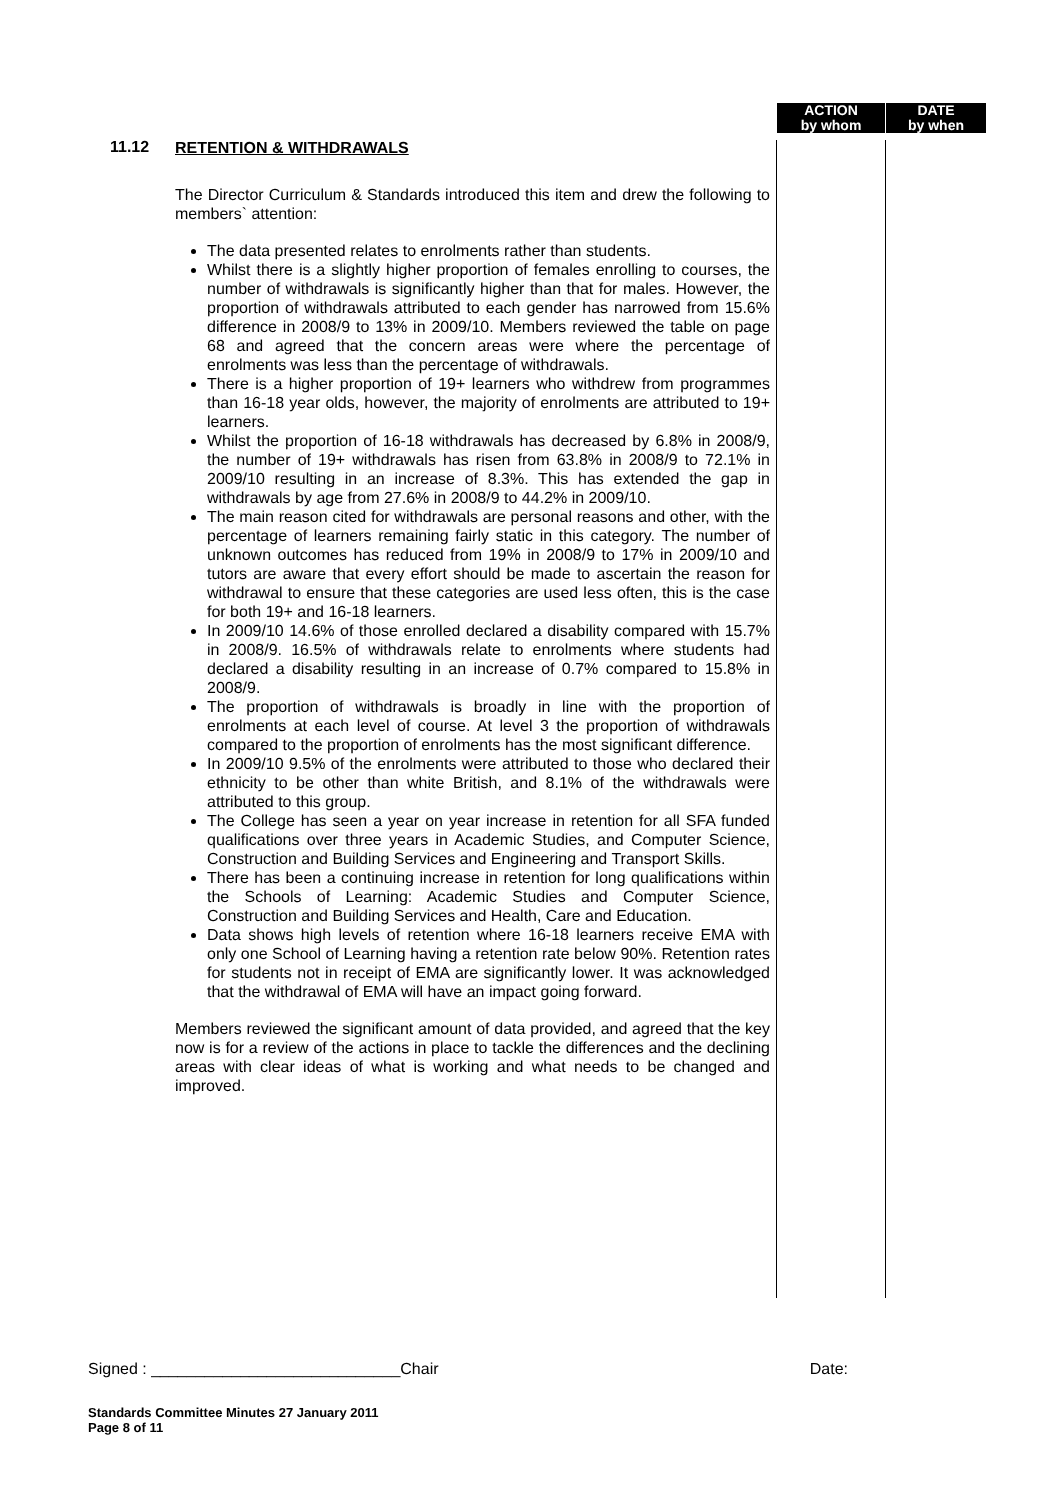ACTION
by whom
DATE
by when
11.12
RETENTION & WITHDRAWALS
The Director Curriculum & Standards introduced this item and drew the following to members` attention:
The data presented relates to enrolments rather than students.
Whilst there is a slightly higher proportion of females enrolling to courses, the number of withdrawals is significantly higher than that for males. However, the proportion of withdrawals attributed to each gender has narrowed from 15.6% difference in 2008/9 to 13% in 2009/10. Members reviewed the table on page 68 and agreed that the concern areas were where the percentage of enrolments was less than the percentage of withdrawals.
There is a higher proportion of 19+ learners who withdrew from programmes than 16-18 year olds, however, the majority of enrolments are attributed to 19+ learners.
Whilst the proportion of 16-18 withdrawals has decreased by 6.8% in 2008/9, the number of 19+ withdrawals has risen from 63.8% in 2008/9 to 72.1% in 2009/10 resulting in an increase of 8.3%. This has extended the gap in withdrawals by age from 27.6% in 2008/9 to 44.2% in 2009/10.
The main reason cited for withdrawals are personal reasons and other, with the percentage of learners remaining fairly static in this category. The number of unknown outcomes has reduced from 19% in 2008/9 to 17% in 2009/10 and tutors are aware that every effort should be made to ascertain the reason for withdrawal to ensure that these categories are used less often, this is the case for both 19+ and 16-18 learners.
In 2009/10 14.6% of those enrolled declared a disability compared with 15.7% in 2008/9. 16.5% of withdrawals relate to enrolments where students had declared a disability resulting in an increase of 0.7% compared to 15.8% in 2008/9.
The proportion of withdrawals is broadly in line with the proportion of enrolments at each level of course. At level 3 the proportion of withdrawals compared to the proportion of enrolments has the most significant difference.
In 2009/10 9.5% of the enrolments were attributed to those who declared their ethnicity to be other than white British, and 8.1% of the withdrawals were attributed to this group.
The College has seen a year on year increase in retention for all SFA funded qualifications over three years in Academic Studies, and Computer Science, Construction and Building Services and Engineering and Transport Skills.
There has been a continuing increase in retention for long qualifications within the Schools of Learning: Academic Studies and Computer Science, Construction and Building Services and Health, Care and Education.
Data shows high levels of retention where 16-18 learners receive EMA with only one School of Learning having a retention rate below 90%. Retention rates for students not in receipt of EMA are significantly lower. It was acknowledged that the withdrawal of EMA will have an impact going forward.
Members reviewed the significant amount of data provided, and agreed that the key now is for a review of the actions in place to tackle the differences and the declining areas with clear ideas of what is working and what needs to be changed and improved.
Signed : ____________________________Chair Date:
Standards Committee Minutes 27 January 2011
Page 8 of 11